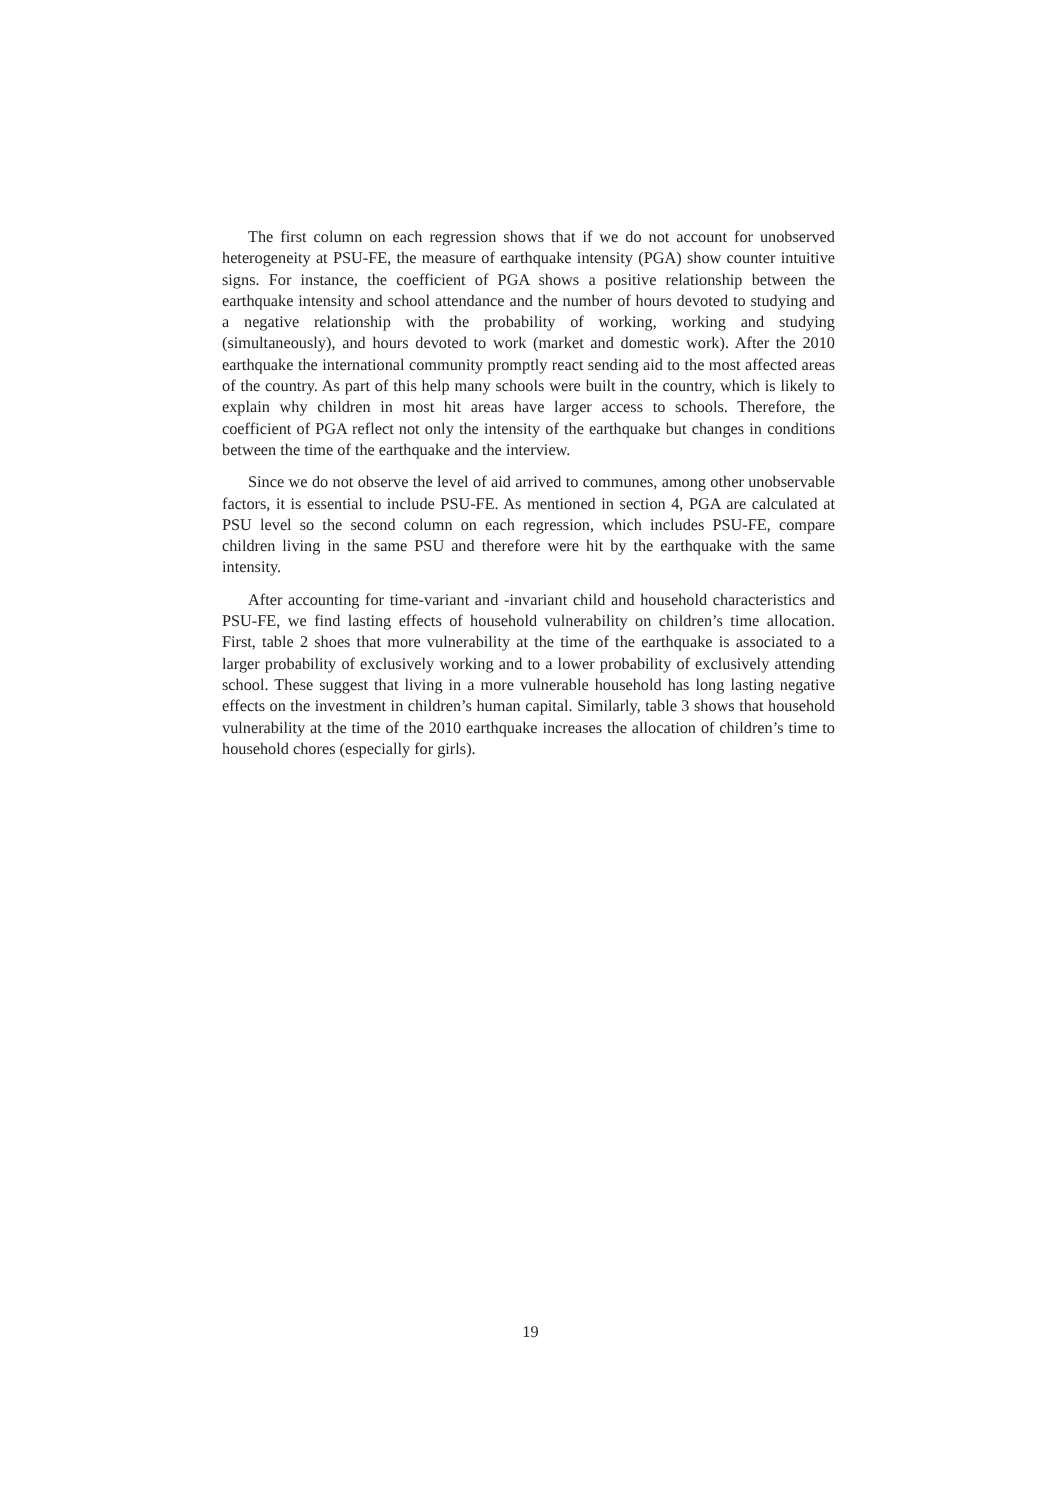The first column on each regression shows that if we do not account for unobserved heterogeneity at PSU-FE, the measure of earthquake intensity (PGA) show counter intuitive signs. For instance, the coefficient of PGA shows a positive relationship between the earthquake intensity and school attendance and the number of hours devoted to studying and a negative relationship with the probability of working, working and studying (simultaneously), and hours devoted to work (market and domestic work). After the 2010 earthquake the international community promptly react sending aid to the most affected areas of the country. As part of this help many schools were built in the country, which is likely to explain why children in most hit areas have larger access to schools. Therefore, the coefficient of PGA reflect not only the intensity of the earthquake but changes in conditions between the time of the earthquake and the interview.
Since we do not observe the level of aid arrived to communes, among other unobservable factors, it is essential to include PSU-FE. As mentioned in section 4, PGA are calculated at PSU level so the second column on each regression, which includes PSU-FE, compare children living in the same PSU and therefore were hit by the earthquake with the same intensity.
After accounting for time-variant and -invariant child and household characteristics and PSU-FE, we find lasting effects of household vulnerability on children’s time allocation. First, table 2 shoes that more vulnerability at the time of the earthquake is associated to a larger probability of exclusively working and to a lower probability of exclusively attending school. These suggest that living in a more vulnerable household has long lasting negative effects on the investment in children’s human capital. Similarly, table 3 shows that household vulnerability at the time of the 2010 earthquake increases the allocation of children’s time to household chores (especially for girls).
19